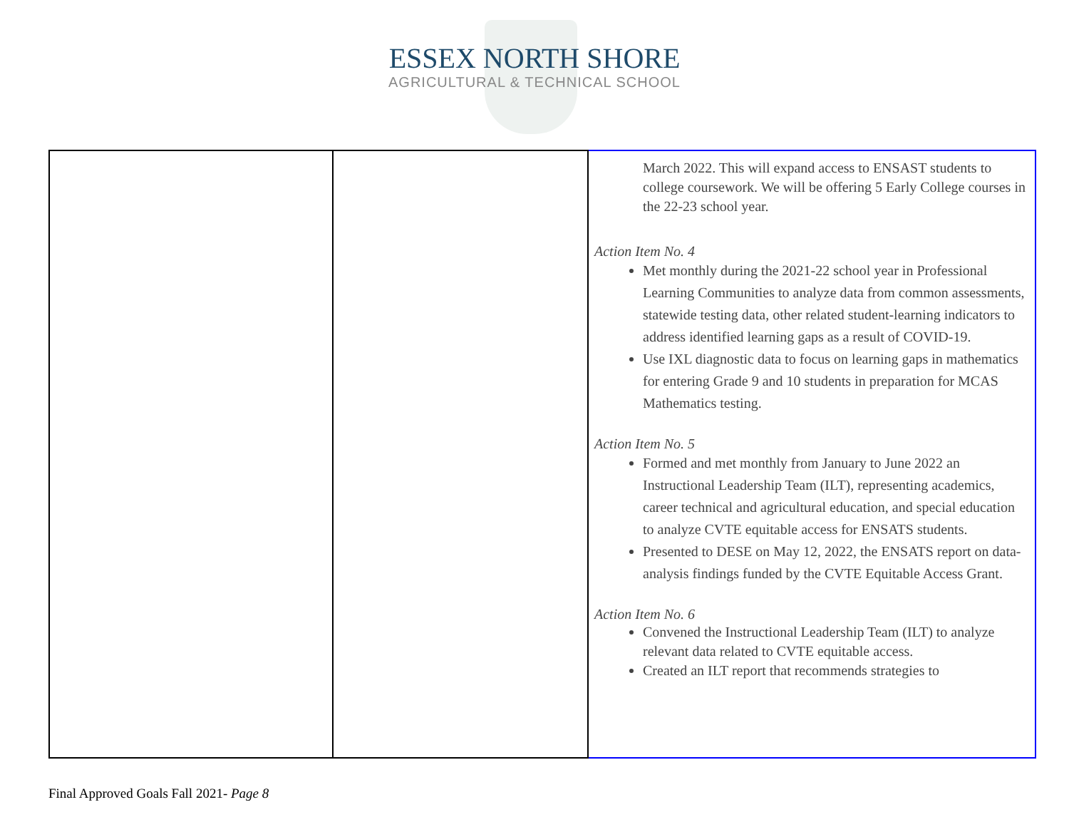ESSEX NORTH SHORE
AGRICULTURAL & TECHNICAL SCHOOL
| | | March 2022. This will expand access to ENSAST students to college coursework. We will be offering 5 Early College courses in the 22-23 school year. Action Item No. 4 Met monthly during the 2021-22 school year in Professional Learning Communities to analyze data from common assessments, statewide testing data, other related student-learning indicators to address identified learning gaps as a result of COVID-19. Use IXL diagnostic data to focus on learning gaps in mathematics for entering Grade 9 and 10 students in preparation for MCAS Mathematics testing. Action Item No. 5 Formed and met monthly from January to June 2022 an Instructional Leadership Team (ILT), representing academics, career technical and agricultural education, and special education to analyze CVTE equitable access for ENSATS students. Presented to DESE on May 12, 2022, the ENSATS report on data-analysis findings funded by the CVTE Equitable Access Grant. Action Item No. 6 Convened the Instructional Leadership Team (ILT) to analyze relevant data related to CVTE equitable access. Created an ILT report that recommends strategies to |
Final Approved Goals Fall 2021- Page 8